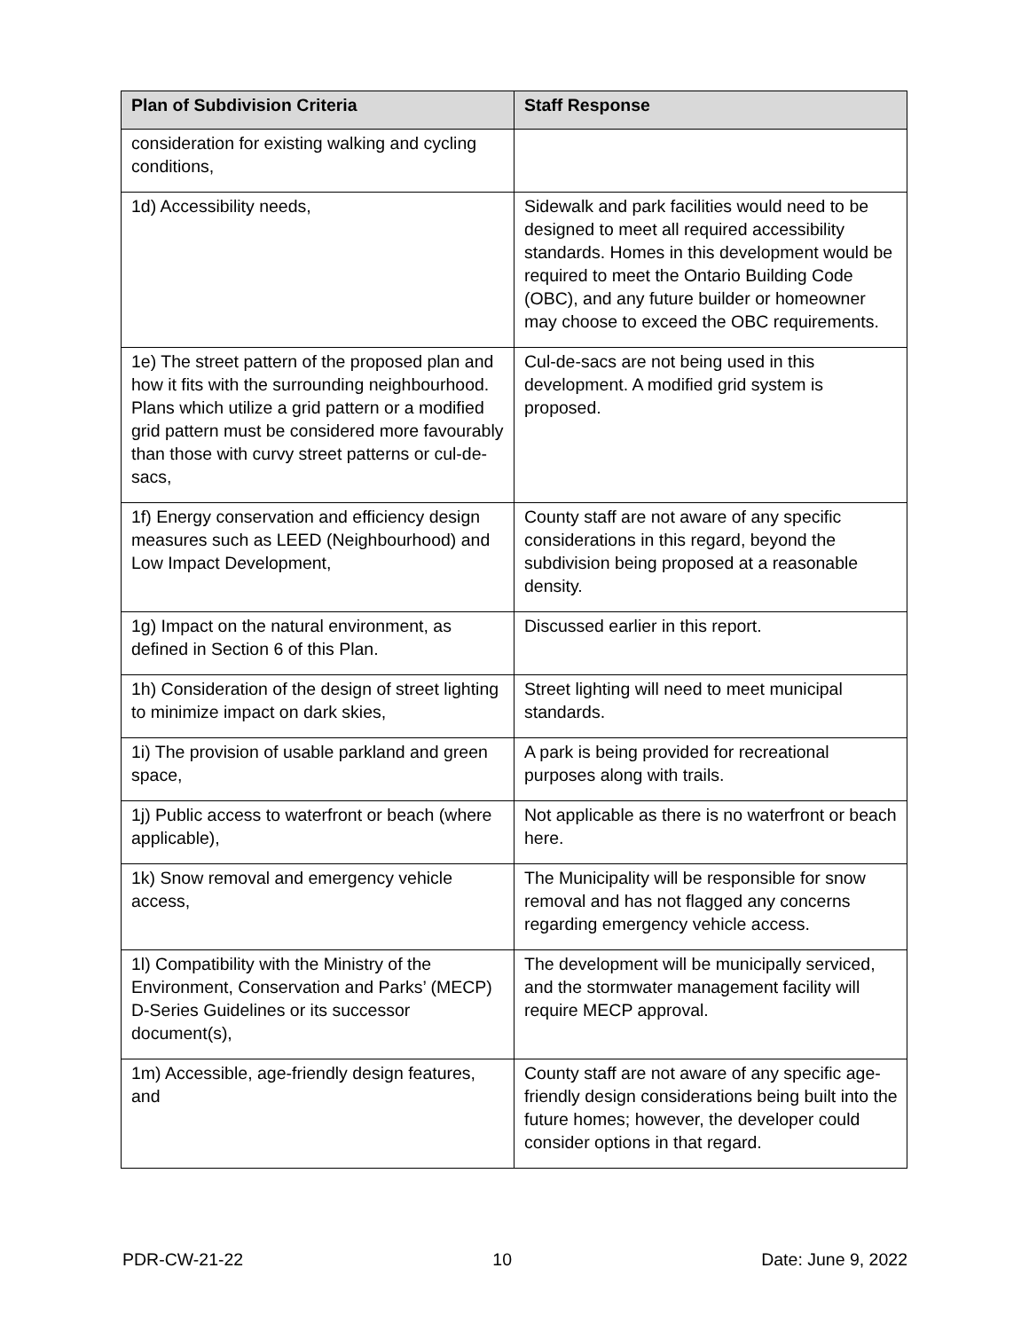| Plan of Subdivision Criteria | Staff Response |
| --- | --- |
| consideration for existing walking and cycling conditions, | |
| 1d) Accessibility needs, | Sidewalk and park facilities would need to be designed to meet all required accessibility standards. Homes in this development would be required to meet the Ontario Building Code (OBC), and any future builder or homeowner may choose to exceed the OBC requirements. |
| 1e) The street pattern of the proposed plan and how it fits with the surrounding neighbourhood. Plans which utilize a grid pattern or a modified grid pattern must be considered more favourably than those with curvy street patterns or cul-de-sacs, | Cul-de-sacs are not being used in this development. A modified grid system is proposed. |
| 1f) Energy conservation and efficiency design measures such as LEED (Neighbourhood) and Low Impact Development, | County staff are not aware of any specific considerations in this regard, beyond the subdivision being proposed at a reasonable density. |
| 1g) Impact on the natural environment, as defined in Section 6 of this Plan. | Discussed earlier in this report. |
| 1h) Consideration of the design of street lighting to minimize impact on dark skies, | Street lighting will need to meet municipal standards. |
| 1i) The provision of usable parkland and green space, | A park is being provided for recreational purposes along with trails. |
| 1j) Public access to waterfront or beach (where applicable), | Not applicable as there is no waterfront or beach here. |
| 1k) Snow removal and emergency vehicle access, | The Municipality will be responsible for snow removal and has not flagged any concerns regarding emergency vehicle access. |
| 1l) Compatibility with the Ministry of the Environment, Conservation and Parks’ (MECP) D-Series Guidelines or its successor document(s), | The development will be municipally serviced, and the stormwater management facility will require MECP approval. |
| 1m) Accessible, age-friendly design features, and | County staff are not aware of any specific age-friendly design considerations being built into the future homes; however, the developer could consider options in that regard. |
PDR-CW-21-22 10 Date: June 9, 2022